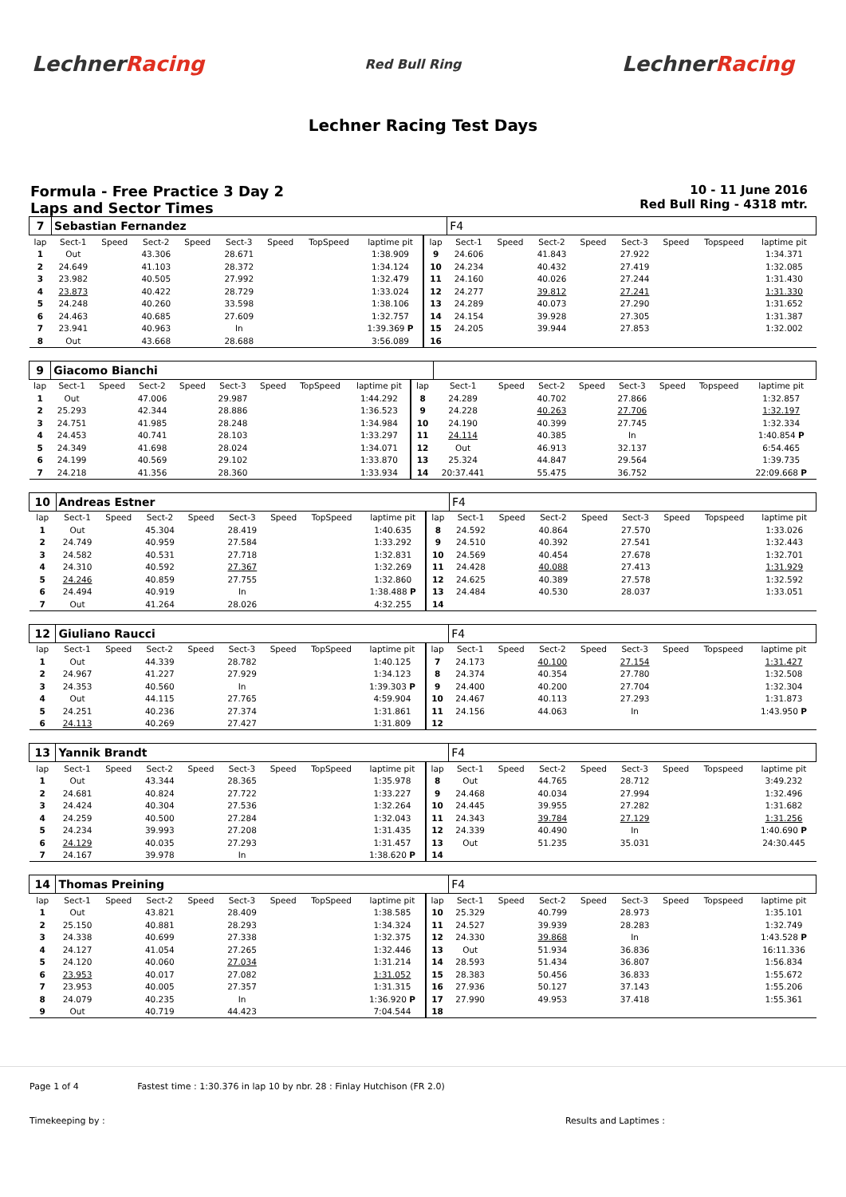LechnerRacing
Red Bull Ring
LechnerRacing
Lechner Racing Test Days
Formula - Free Practice 3 Day 2
Laps and Sector Times
10 - 11 June 2016
Red Bull Ring - 4318 mtr.
| 7 | Sebastian Fernandez | | | | | | | | | F4 | | | | | | | |
| lap | Sect-1 | Speed | Sect-2 | Speed | Sect-3 | Speed | TopSpeed | laptime pit | lap | Sect-1 | Speed | Sect-2 | Speed | Sect-3 | Speed | Topspeed | laptime pit |
| 1 | Out | | 43.306 | | 28.671 | | | 1:38.909 | 9 | 24.606 | | 41.843 | | 27.922 | | | 1:34.371 |
| 2 | 24.649 | | 41.103 | | 28.372 | | | 1:34.124 | 10 | 24.234 | | 40.432 | | 27.419 | | | 1:32.085 |
| 3 | 23.982 | | 40.505 | | 27.992 | | | 1:32.479 | 11 | 24.160 | | 40.026 | | 27.244 | | | 1:31.430 |
| 4 | 23.873 | | 40.422 | | 28.729 | | | 1:33.024 | 12 | 24.277 | | 39.812 | | 27.241 | | | 1:31.330 |
| 5 | 24.248 | | 40.260 | | 33.598 | | | 1:38.106 | 13 | 24.289 | | 40.073 | | 27.290 | | | 1:31.652 |
| 6 | 24.463 | | 40.685 | | 27.609 | | | 1:32.757 | 14 | 24.154 | | 39.928 | | 27.305 | | | 1:31.387 |
| 7 | 23.941 | | 40.963 | | In | | | 1:39.369 P | 15 | 24.205 | | 39.944 | | 27.853 | | | 1:32.002 |
| 8 | Out | | 43.668 | | 28.688 | | | 3:56.089 | 16 | | | | | | | | |
| 9 | Giacomo Bianchi | | | | | | | | | | | | | | | | |
| lap | Sect-1 | Speed | Sect-2 | Speed | Sect-3 | Speed | TopSpeed | laptime pit | lap | Sect-1 | Speed | Sect-2 | Speed | Sect-3 | Speed | Topspeed | laptime pit |
| 1 | Out | | 47.006 | | 29.987 | | | 1:44.292 | 8 | 24.289 | | 40.702 | | 27.866 | | | 1:32.857 |
| 2 | 25.293 | | 42.344 | | 28.886 | | | 1:36.523 | 9 | 24.228 | | 40.263 | | 27.706 | | | 1:32.197 |
| 3 | 24.751 | | 41.985 | | 28.248 | | | 1:34.984 | 10 | 24.190 | | 40.399 | | 27.745 | | | 1:32.334 |
| 4 | 24.453 | | 40.741 | | 28.103 | | | 1:33.297 | 11 | 24.114 | | 40.385 | | In | | | 1:40.854 P |
| 5 | 24.349 | | 41.698 | | 28.024 | | | 1:34.071 | 12 | Out | | 46.913 | | 32.137 | | | 6:54.465 |
| 6 | 24.199 | | 40.569 | | 29.102 | | | 1:33.870 | 13 | 25.324 | | 44.847 | | 29.564 | | | 1:39.735 |
| 7 | 24.218 | | 41.356 | | 28.360 | | | 1:33.934 | 14 | 20:37.441 | | 55.475 | | 36.752 | | | 22:09.668 P |
| 10 | Andreas Estner | | | | | | | | | F4 | | | | | | | |
| lap | Sect-1 | Speed | Sect-2 | Speed | Sect-3 | Speed | TopSpeed | laptime pit | lap | Sect-1 | Speed | Sect-2 | Speed | Sect-3 | Speed | Topspeed | laptime pit |
| 1 | Out | | 45.304 | | 28.419 | | | 1:40.635 | 8 | 24.592 | | 40.864 | | 27.570 | | | 1:33.026 |
| 2 | 24.749 | | 40.959 | | 27.584 | | | 1:33.292 | 9 | 24.510 | | 40.392 | | 27.541 | | | 1:32.443 |
| 3 | 24.582 | | 40.531 | | 27.718 | | | 1:32.831 | 10 | 24.569 | | 40.454 | | 27.678 | | | 1:32.701 |
| 4 | 24.310 | | 40.592 | | 27.367 | | | 1:32.269 | 11 | 24.428 | | 40.088 | | 27.413 | | | 1:31.929 |
| 5 | 24.246 | | 40.859 | | 27.755 | | | 1:32.860 | 12 | 24.625 | | 40.389 | | 27.578 | | | 1:32.592 |
| 6 | 24.494 | | 40.919 | | In | | | 1:38.488 P | 13 | 24.484 | | 40.530 | | 28.037 | | | 1:33.051 |
| 7 | Out | | 41.264 | | 28.026 | | | 4:32.255 | 14 | | | | | | | | |
| 12 | Giuliano Raucci | | | | | | | | | F4 | | | | | | | |
| lap | Sect-1 | Speed | Sect-2 | Speed | Sect-3 | Speed | TopSpeed | laptime pit | lap | Sect-1 | Speed | Sect-2 | Speed | Sect-3 | Speed | Topspeed | laptime pit |
| 1 | Out | | 44.339 | | 28.782 | | | 1:40.125 | 7 | 24.173 | | 40.100 | | 27.154 | | | 1:31.427 |
| 2 | 24.967 | | 41.227 | | 27.929 | | | 1:34.123 | 8 | 24.374 | | 40.354 | | 27.780 | | | 1:32.508 |
| 3 | 24.353 | | 40.560 | | In | | | 1:39.303 P | 9 | 24.400 | | 40.200 | | 27.704 | | | 1:32.304 |
| 4 | Out | | 44.115 | | 27.765 | | | 4:59.904 | 10 | 24.467 | | 40.113 | | 27.293 | | | 1:31.873 |
| 5 | 24.251 | | 40.236 | | 27.374 | | | 1:31.861 | 11 | 24.156 | | 44.063 | | In | | | 1:43.950 P |
| 6 | 24.113 | | 40.269 | | 27.427 | | | 1:31.809 | 12 | | | | | | | | |
| 13 | Yannik Brandt | | | | | | | | | F4 | | | | | | | |
| lap | Sect-1 | Speed | Sect-2 | Speed | Sect-3 | Speed | TopSpeed | laptime pit | lap | Sect-1 | Speed | Sect-2 | Speed | Sect-3 | Speed | Topspeed | laptime pit |
| 1 | Out | | 43.344 | | 28.365 | | | 1:35.978 | 8 | Out | | 44.765 | | 28.712 | | | 3:49.232 |
| 2 | 24.681 | | 40.824 | | 27.722 | | | 1:33.227 | 9 | 24.468 | | 40.034 | | 27.994 | | | 1:32.496 |
| 3 | 24.424 | | 40.304 | | 27.536 | | | 1:32.264 | 10 | 24.445 | | 39.955 | | 27.282 | | | 1:31.682 |
| 4 | 24.259 | | 40.500 | | 27.284 | | | 1:32.043 | 11 | 24.343 | | 39.784 | | 27.129 | | | 1:31.256 |
| 5 | 24.234 | | 39.993 | | 27.208 | | | 1:31.435 | 12 | 24.339 | | 40.490 | | In | | | 1:40.690 P |
| 6 | 24.129 | | 40.035 | | 27.293 | | | 1:31.457 | 13 | Out | | 51.235 | | 35.031 | | | 24:30.445 |
| 7 | 24.167 | | 39.978 | | In | | | 1:38.620 P | 14 | | | | | | | | |
| 14 | Thomas Preining | | | | | | | | | F4 | | | | | | | |
| lap | Sect-1 | Speed | Sect-2 | Speed | Sect-3 | Speed | TopSpeed | laptime pit | lap | Sect-1 | Speed | Sect-2 | Speed | Sect-3 | Speed | Topspeed | laptime pit |
| 1 | Out | | 43.821 | | 28.409 | | | 1:38.585 | 10 | 25.329 | | 40.799 | | 28.973 | | | 1:35.101 |
| 2 | 25.150 | | 40.881 | | 28.293 | | | 1:34.324 | 11 | 24.527 | | 39.939 | | 28.283 | | | 1:32.749 |
| 3 | 24.338 | | 40.699 | | 27.338 | | | 1:32.375 | 12 | 24.330 | | 39.868 | | In | | | 1:43.528 P |
| 4 | 24.127 | | 41.054 | | 27.265 | | | 1:32.446 | 13 | Out | | 51.934 | | 36.836 | | | 16:11.336 |
| 5 | 24.120 | | 40.060 | | 27.034 | | | 1:31.214 | 14 | 28.593 | | 51.434 | | 36.807 | | | 1:56.834 |
| 6 | 23.953 | | 40.017 | | 27.082 | | | 1:31.052 | 15 | 28.383 | | 50.456 | | 36.833 | | | 1:55.672 |
| 7 | 23.953 | | 40.005 | | 27.357 | | | 1:31.315 | 16 | 27.936 | | 50.127 | | 37.143 | | | 1:55.206 |
| 8 | 24.079 | | 40.235 | | In | | | 1:36.920 P | 17 | 27.990 | | 49.953 | | 37.418 | | | 1:55.361 |
| 9 | Out | | 40.719 | | 44.423 | | | 7:04.544 | 18 | | | | | | | | |
Page 1 of 4 Fastest time : 1:30.376 in lap 10 by nbr. 28 : Finlay Hutchison (FR 2.0)
Timekeeping by : Results and Laptimes :